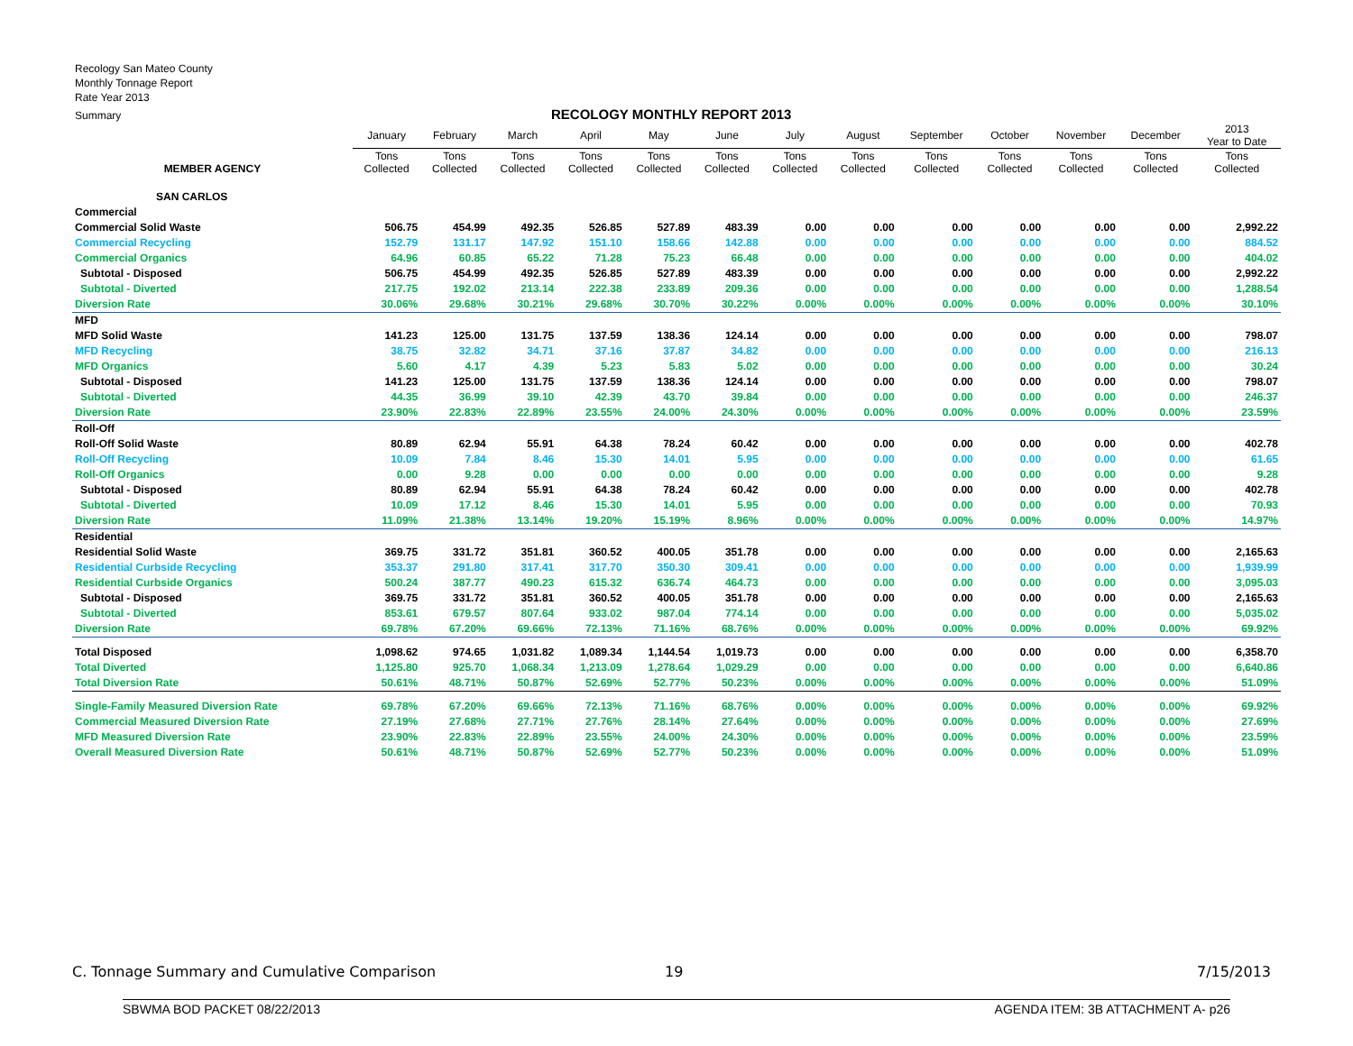Recology San Mateo County
Monthly Tonnage Report
Rate Year 2013
Summary
RECOLOGY MONTHLY REPORT 2013
| | January | February | March | April | May | June | July | August | September | October | November | December | 2013 Year to Date |
| --- | --- | --- | --- | --- | --- | --- | --- | --- | --- | --- | --- | --- | --- |
| MEMBER AGENCY | Tons Collected | Tons Collected | Tons Collected | Tons Collected | Tons Collected | Tons Collected | Tons Collected | Tons Collected | Tons Collected | Tons Collected | Tons Collected | Tons Collected | Tons Collected |
| SAN CARLOS | | | | | | | | | | | | | |
| Commercial | | | | | | | | | | | | | |
| Commercial Solid Waste | 506.75 | 454.99 | 492.35 | 526.85 | 527.89 | 483.39 | 0.00 | 0.00 | 0.00 | 0.00 | 0.00 | 0.00 | 2,992.22 |
| Commercial Recycling | 152.79 | 131.17 | 147.92 | 151.10 | 158.66 | 142.88 | 0.00 | 0.00 | 0.00 | 0.00 | 0.00 | 0.00 | 884.52 |
| Commercial Organics | 64.96 | 60.85 | 65.22 | 71.28 | 75.23 | 66.48 | 0.00 | 0.00 | 0.00 | 0.00 | 0.00 | 0.00 | 404.02 |
| Subtotal - Disposed | 506.75 | 454.99 | 492.35 | 526.85 | 527.89 | 483.39 | 0.00 | 0.00 | 0.00 | 0.00 | 0.00 | 0.00 | 2,992.22 |
| Subtotal - Diverted | 217.75 | 192.02 | 213.14 | 222.38 | 233.89 | 209.36 | 0.00 | 0.00 | 0.00 | 0.00 | 0.00 | 0.00 | 1,288.54 |
| Diversion Rate | 30.06% | 29.68% | 30.21% | 29.68% | 30.70% | 30.22% | 0.00% | 0.00% | 0.00% | 0.00% | 0.00% | 0.00% | 30.10% |
| MFD | | | | | | | | | | | | | |
| MFD Solid Waste | 141.23 | 125.00 | 131.75 | 137.59 | 138.36 | 124.14 | 0.00 | 0.00 | 0.00 | 0.00 | 0.00 | 0.00 | 798.07 |
| MFD Recycling | 38.75 | 32.82 | 34.71 | 37.16 | 37.87 | 34.82 | 0.00 | 0.00 | 0.00 | 0.00 | 0.00 | 0.00 | 216.13 |
| MFD Organics | 5.60 | 4.17 | 4.39 | 5.23 | 5.83 | 5.02 | 0.00 | 0.00 | 0.00 | 0.00 | 0.00 | 0.00 | 30.24 |
| Subtotal - Disposed | 141.23 | 125.00 | 131.75 | 137.59 | 138.36 | 124.14 | 0.00 | 0.00 | 0.00 | 0.00 | 0.00 | 0.00 | 798.07 |
| Subtotal - Diverted | 44.35 | 36.99 | 39.10 | 42.39 | 43.70 | 39.84 | 0.00 | 0.00 | 0.00 | 0.00 | 0.00 | 0.00 | 246.37 |
| Diversion Rate | 23.90% | 22.83% | 22.89% | 23.55% | 24.00% | 24.30% | 0.00% | 0.00% | 0.00% | 0.00% | 0.00% | 0.00% | 23.59% |
| Roll-Off | | | | | | | | | | | | | |
| Roll-Off Solid Waste | 80.89 | 62.94 | 55.91 | 64.38 | 78.24 | 60.42 | 0.00 | 0.00 | 0.00 | 0.00 | 0.00 | 0.00 | 402.78 |
| Roll-Off Recycling | 10.09 | 7.84 | 8.46 | 15.30 | 14.01 | 5.95 | 0.00 | 0.00 | 0.00 | 0.00 | 0.00 | 0.00 | 61.65 |
| Roll-Off Organics | 0.00 | 9.28 | 0.00 | 0.00 | 0.00 | 0.00 | 0.00 | 0.00 | 0.00 | 0.00 | 0.00 | 0.00 | 9.28 |
| Subtotal - Disposed | 80.89 | 62.94 | 55.91 | 64.38 | 78.24 | 60.42 | 0.00 | 0.00 | 0.00 | 0.00 | 0.00 | 0.00 | 402.78 |
| Subtotal - Diverted | 10.09 | 17.12 | 8.46 | 15.30 | 14.01 | 5.95 | 0.00 | 0.00 | 0.00 | 0.00 | 0.00 | 0.00 | 70.93 |
| Diversion Rate | 11.09% | 21.38% | 13.14% | 19.20% | 15.19% | 8.96% | 0.00% | 0.00% | 0.00% | 0.00% | 0.00% | 0.00% | 14.97% |
| Residential | | | | | | | | | | | | | |
| Residential Solid Waste | 369.75 | 331.72 | 351.81 | 360.52 | 400.05 | 351.78 | 0.00 | 0.00 | 0.00 | 0.00 | 0.00 | 0.00 | 2,165.63 |
| Residential Curbside Recycling | 353.37 | 291.80 | 317.41 | 317.70 | 350.30 | 309.41 | 0.00 | 0.00 | 0.00 | 0.00 | 0.00 | 0.00 | 1,939.99 |
| Residential Curbside Organics | 500.24 | 387.77 | 490.23 | 615.32 | 636.74 | 464.73 | 0.00 | 0.00 | 0.00 | 0.00 | 0.00 | 0.00 | 3,095.03 |
| Subtotal - Disposed | 369.75 | 331.72 | 351.81 | 360.52 | 400.05 | 351.78 | 0.00 | 0.00 | 0.00 | 0.00 | 0.00 | 0.00 | 2,165.63 |
| Subtotal - Diverted | 853.61 | 679.57 | 807.64 | 933.02 | 987.04 | 774.14 | 0.00 | 0.00 | 0.00 | 0.00 | 0.00 | 0.00 | 5,035.02 |
| Diversion Rate | 69.78% | 67.20% | 69.66% | 72.13% | 71.16% | 68.76% | 0.00% | 0.00% | 0.00% | 0.00% | 0.00% | 0.00% | 69.92% |
| Total Disposed | 1,098.62 | 974.65 | 1,031.82 | 1,089.34 | 1,144.54 | 1,019.73 | 0.00 | 0.00 | 0.00 | 0.00 | 0.00 | 0.00 | 6,358.70 |
| Total Diverted | 1,125.80 | 925.70 | 1,068.34 | 1,213.09 | 1,278.64 | 1,029.29 | 0.00 | 0.00 | 0.00 | 0.00 | 0.00 | 0.00 | 6,640.86 |
| Total Diversion Rate | 50.61% | 48.71% | 50.87% | 52.69% | 52.77% | 50.23% | 0.00% | 0.00% | 0.00% | 0.00% | 0.00% | 0.00% | 51.09% |
| Single-Family Measured Diversion Rate | 69.78% | 67.20% | 69.66% | 72.13% | 71.16% | 68.76% | 0.00% | 0.00% | 0.00% | 0.00% | 0.00% | 0.00% | 69.92% |
| Commercial Measured Diversion Rate | 27.19% | 27.68% | 27.71% | 27.76% | 28.14% | 27.64% | 0.00% | 0.00% | 0.00% | 0.00% | 0.00% | 0.00% | 27.69% |
| MFD Measured Diversion Rate | 23.90% | 22.83% | 22.89% | 23.55% | 24.00% | 24.30% | 0.00% | 0.00% | 0.00% | 0.00% | 0.00% | 0.00% | 23.59% |
| Overall Measured Diversion Rate | 50.61% | 48.71% | 50.87% | 52.69% | 52.77% | 50.23% | 0.00% | 0.00% | 0.00% | 0.00% | 0.00% | 0.00% | 51.09% |
C. Tonnage Summary and Cumulative Comparison
19 7/15/2013
SBWMA BOD PACKET 08/22/2013 AGENDA ITEM: 3B ATTACHMENT A- p26